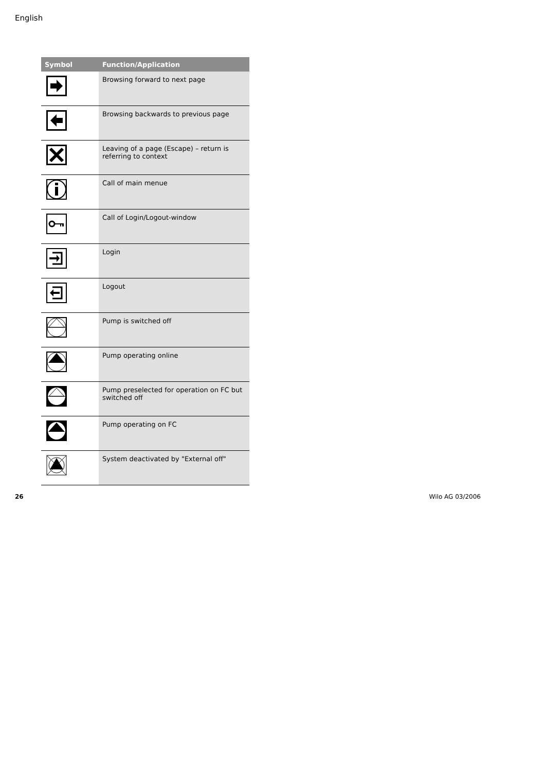English
| Symbol | Function/Application |
| --- | --- |
| | Browsing forward to next page |
| | Browsing backwards to previous page |
| | Leaving of a page (Escape) – return is referring to context |
| | Call of main menue |
| | Call of Login/Logout-window |
| | Login |
| | Logout |
| | Pump is switched off |
| | Pump operating online |
| | Pump preselected for operation on FC but switched off |
| | Pump operating on FC |
| | System deactivated by "External off" |
26 Wilo AG 03/2006